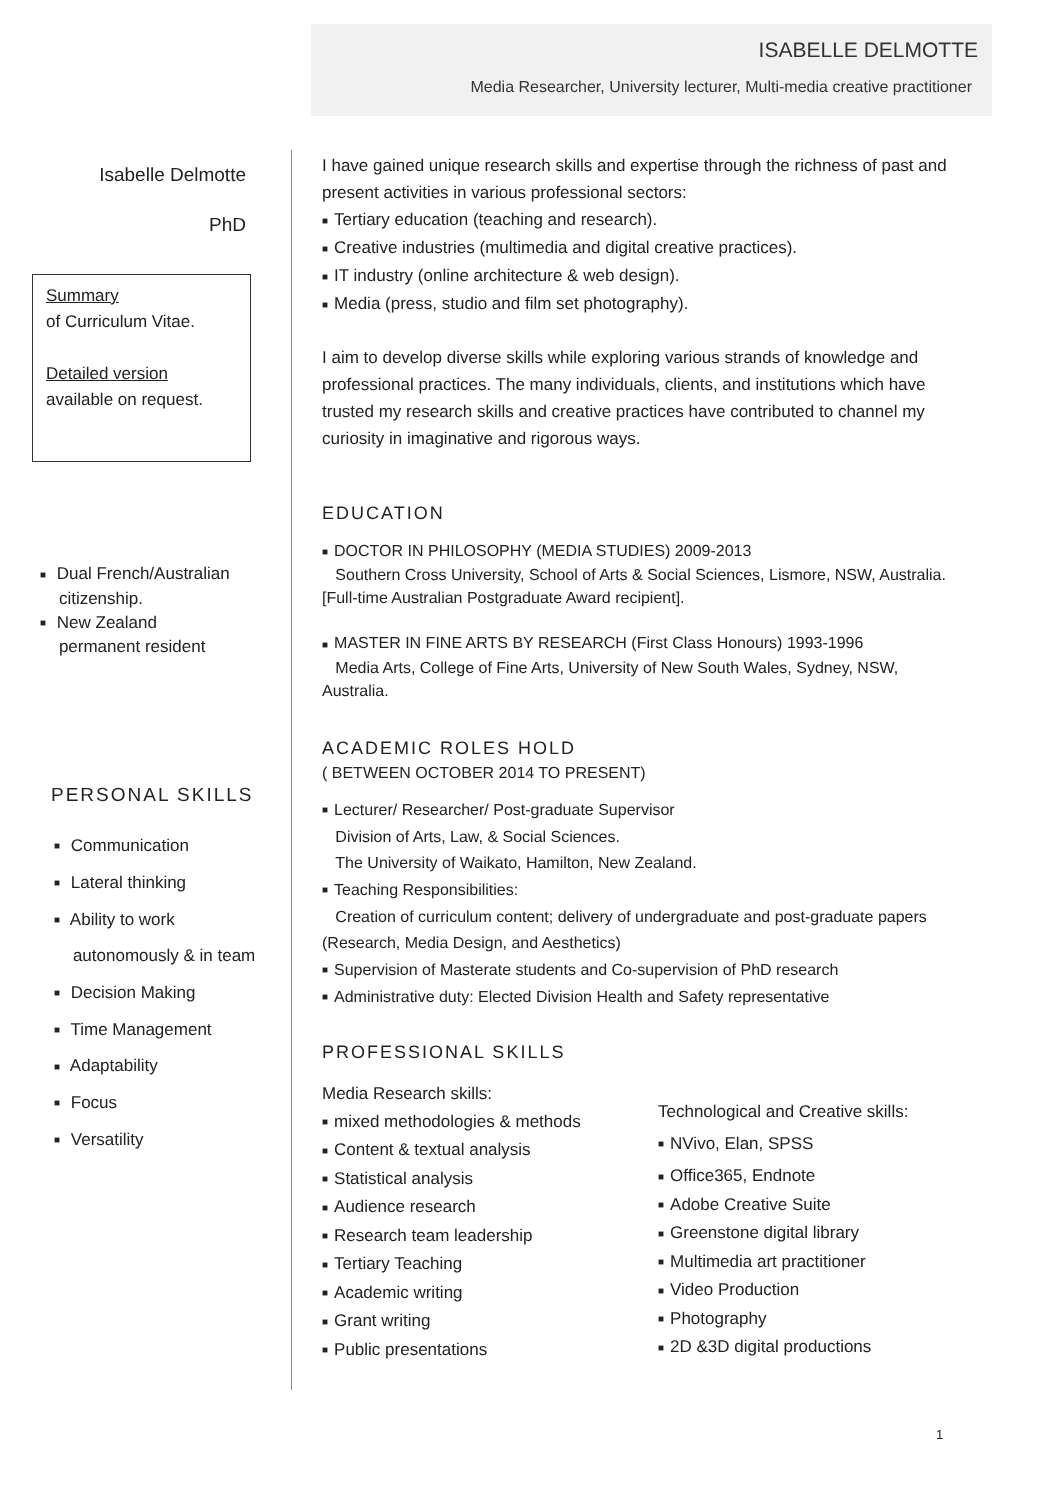ISABELLE DELMOTTE
Media Researcher, University lecturer, Multi-media creative practitioner
Isabelle Delmotte
PhD
Summary
of Curriculum Vitae.
Detailed version
available on request.
■ Dual French/Australian
citizenship.
■ New Zealand
permanent resident
PERSONAL SKILLS
■ Communication
■ Lateral thinking
■ Ability to work
autonomously & in team
■ Decision Making
■ Time Management
■ Adaptability
■ Focus
■ Versatility
I have gained unique research skills and expertise through the richness of past and present activities in various professional sectors:
■ Tertiary education (teaching and research).
■ Creative industries (multimedia and digital creative practices).
■ IT industry (online architecture & web design).
■ Media (press, studio and film set photography).
I aim to develop diverse skills while exploring various strands of knowledge and professional practices. The many individuals, clients, and institutions which have trusted my research skills and creative practices have contributed to channel my curiosity in imaginative and rigorous ways.
EDUCATION
■ DOCTOR IN PHILOSOPHY (MEDIA STUDIES) 2009-2013
Southern Cross University, School of Arts & Social Sciences, Lismore, NSW, Australia. [Full-time Australian Postgraduate Award recipient].
■ MASTER IN FINE ARTS BY RESEARCH (First Class Honours) 1993-1996
Media Arts, College of Fine Arts, University of New South Wales, Sydney, NSW, Australia.
ACADEMIC ROLES HOLD
( BETWEEN OCTOBER 2014 TO PRESENT)
■ Lecturer/ Researcher/ Post-graduate Supervisor
Division of Arts, Law, & Social Sciences.
The University of Waikato, Hamilton, New Zealand.
■ Teaching Responsibilities:
Creation of curriculum content; delivery of undergraduate and post-graduate papers (Research, Media Design, and Aesthetics)
■ Supervision of Masterate students and Co-supervision of PhD research
■ Administrative duty: Elected Division Health and Safety representative
PROFESSIONAL SKILLS
Media Research skills:
■ mixed methodologies & methods
■ Content & textual analysis
■ Statistical analysis
■ Audience research
■ Research team leadership
■ Tertiary Teaching
■ Academic writing
■ Grant writing
■ Public presentations
Technological and Creative skills:
■ NVivo, Elan, SPSS
■ Office365, Endnote
■ Adobe Creative Suite
■ Greenstone digital library
■ Multimedia art practitioner
■ Video Production
■ Photography
■ 2D &3D digital productions
1